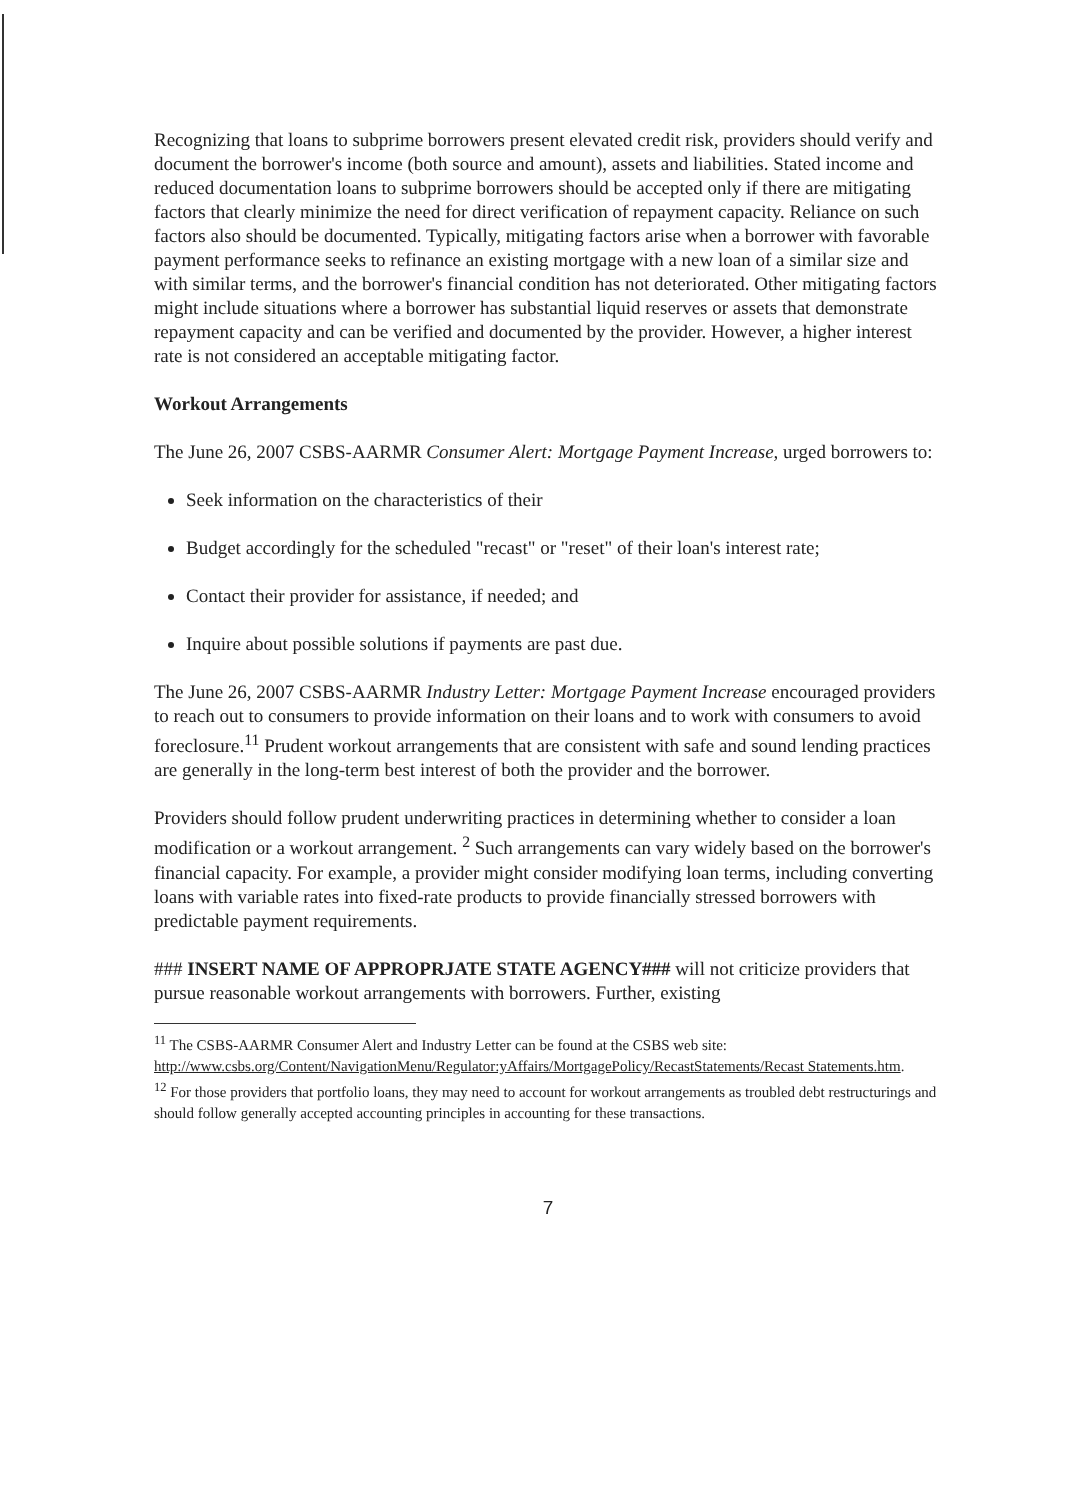Recognizing that loans to subprime borrowers present elevated credit risk, providers should verify and document the borrower's income (both source and amount), assets and liabilities. Stated income and reduced documentation loans to subprime borrowers should be accepted only if there are mitigating factors that clearly minimize the need for direct verification of repayment capacity. Reliance on such factors also should be documented. Typically, mitigating factors arise when a borrower with favorable payment performance seeks to refinance an existing mortgage with a new loan of a similar size and with similar terms, and the borrower's financial condition has not deteriorated. Other mitigating factors might include situations where a borrower has substantial liquid reserves or assets that demonstrate repayment capacity and can be verified and documented by the provider. However, a higher interest rate is not considered an acceptable mitigating factor.
Workout Arrangements
The June 26, 2007 CSBS-AARMR Consumer Alert: Mortgage Payment Increase, urged borrowers to:
Seek information on the characteristics of their
Budget accordingly for the scheduled "recast" or "reset" of their loan's interest rate;
Contact their provider for assistance, if needed; and
Inquire about possible solutions if payments are past due.
The June 26, 2007 CSBS-AARMR Industry Letter: Mortgage Payment Increase encouraged providers to reach out to consumers to provide information on their loans and to work with consumers to avoid foreclosure.<sup>11</sup> Prudent workout arrangements that are consistent with safe and sound lending practices are generally in the long-term best interest of both the provider and the borrower.
Providers should follow prudent underwriting practices in determining whether to consider a loan modification or a workout arrangement. <sup>2</sup> Such arrangements can vary widely based on the borrower's financial capacity. For example, a provider might consider modifying loan terms, including converting loans with variable rates into fixed-rate products to provide financially stressed borrowers with predictable payment requirements.
### INSERT NAME OF APPROPRJATE STATE AGENCY### will not criticize providers that pursue reasonable workout arrangements with borrowers. Further, existing
<sup>11</sup> The CSBS-AARMR Consumer Alert and Industry Letter can be found at the CSBS web site: http://www.csbs.org/Content/NavigationMenu/Regulator:yAffairs/MortgagePolicy/RecastStatements/Recast Statements.htm.
<sup>12</sup> For those providers that portfolio loans, they may need to account for workout arrangements as troubled debt restructurings and should follow generally accepted accounting principles in accounting for these transactions.
7